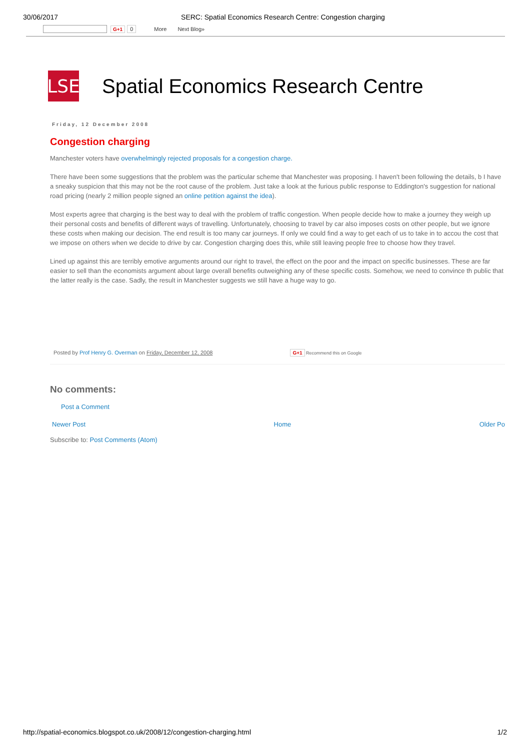30/06/2017 SERC: Spatial Economics Research Centre: Congestion charging
G+1 0 More Next Blog»
LSE
Spatial Economics Research Centre
Friday, 12 December 2008
Congestion charging
Manchester voters have overwhelmingly rejected proposals for a congestion charge.
There have been some suggestions that the problem was the particular scheme that Manchester was proposing. I haven't been following the details, b I have a sneaky suspicion that this may not be the root cause of the problem. Just take a look at the furious public response to Eddington's suggestion for national road pricing (nearly 2 million people signed an online petition against the idea).
Most experts agree that charging is the best way to deal with the problem of traffic congestion. When people decide how to make a journey they weigh up their personal costs and benefits of different ways of travelling. Unfortunately, choosing to travel by car also imposes costs on other people, but we ignore these costs when making our decision. The end result is too many car journeys. If only we could find a way to get each of us to take in to accou the cost that we impose on others when we decide to drive by car. Congestion charging does this, while still leaving people free to choose how they travel.
Lined up against this are terribly emotive arguments around our right to travel, the effect on the poor and the impact on specific businesses. These are far easier to sell than the economists argument about large overall benefits outweighing any of these specific costs. Somehow, we need to convince th public that the latter really is the case. Sadly, the result in Manchester suggests we still have a huge way to go.
Posted by Prof Henry G. Overman on Friday, December 12, 2008 G+1 Recommend this on Google
No comments:
Post a Comment
Newer Post Home Older Po
Subscribe to: Post Comments (Atom)
http://spatial-economics.blogspot.co.uk/2008/12/congestion-charging.html 1/2